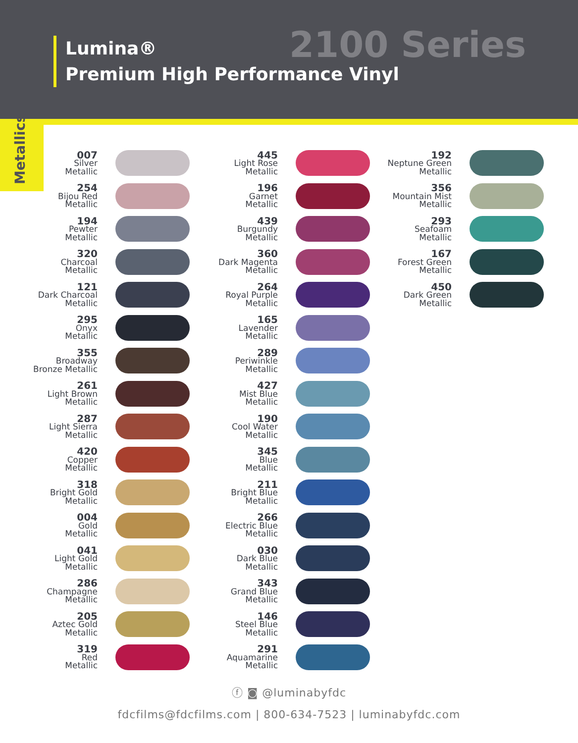Lumina®
Premium High Performance Vinyl
2100 Series
Metallics
007
Silver
Metallic
254
Bijou Red
Metallic
194
Pewter
Metallic
320
Charcoal
Metallic
121
Dark Charcoal
Metallic
295
Onyx
Metallic
355
Broadway
Bronze Metallic
261
Light Brown
Metallic
287
Light Sierra
Metallic
420
Copper
Metallic
318
Bright Gold
Metallic
004
Gold
Metallic
041
Light Gold
Metallic
286
Champagne
Metallic
205
Aztec Gold
Metallic
319
Red
Metallic
445
Light Rose
Metallic
196
Garnet
Metallic
439
Burgundy
Metallic
360
Dark Magenta
Metallic
264
Royal Purple
Metallic
165
Lavender
Metallic
289
Periwinkle
Metallic
427
Mist Blue
Metallic
190
Cool Water
Metallic
345
Blue
Metallic
211
Bright Blue
Metallic
266
Electric Blue
Metallic
030
Dark Blue
Metallic
343
Grand Blue
Metallic
146
Steel Blue
Metallic
291
Aquamarine
Metallic
192
Neptune Green
Metallic
356
Mountain Mist
Metallic
293
Seafoam
Metallic
167
Forest Green
Metallic
450
Dark Green
Metallic
ⓕ ◙ @luminabyfdc
fdcfilms@fdcfilms.com | 800-634-7523 | luminabyfdc.com